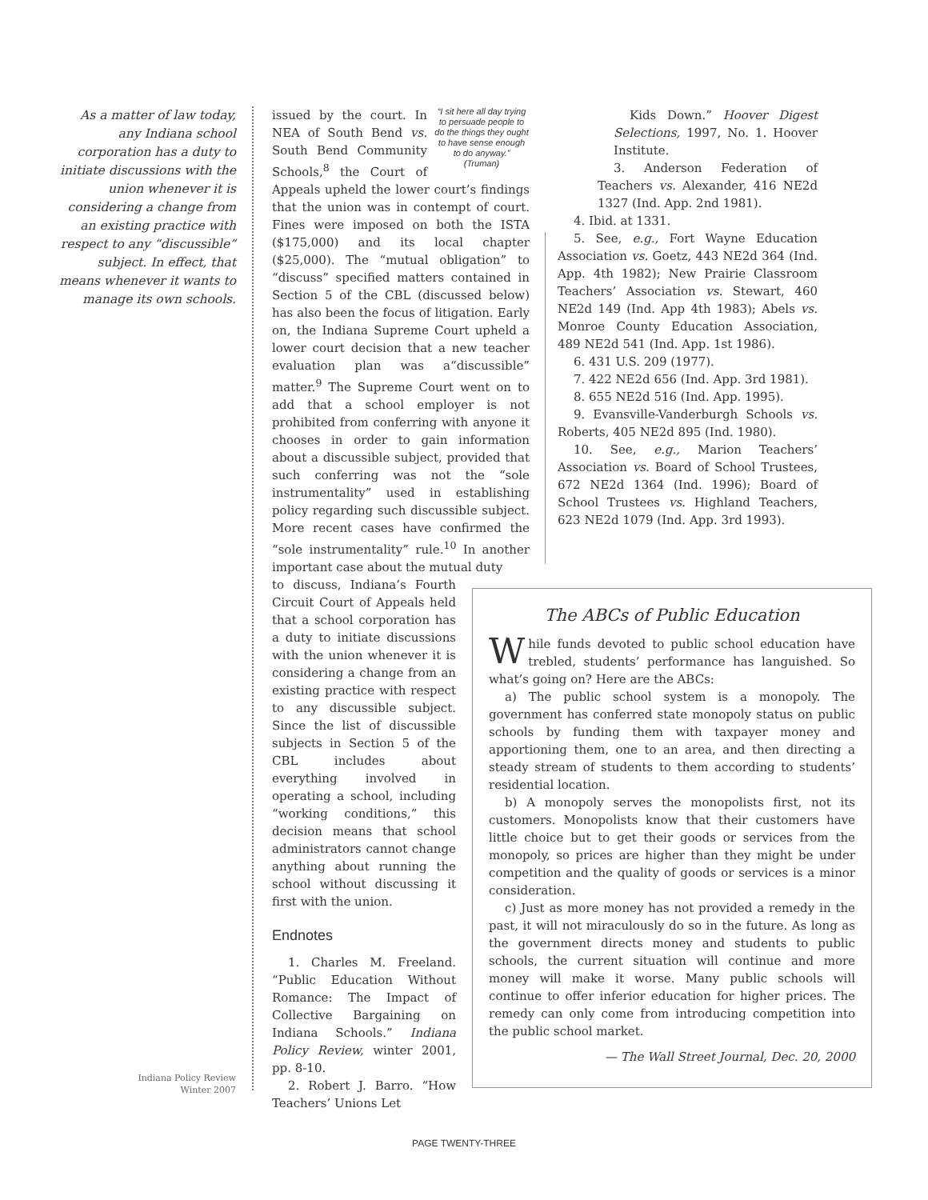As a matter of law today, any Indiana school corporation has a duty to initiate discussions with the union whenever it is considering a change from an existing practice with respect to any “discussible” subject. In effect, that means whenever it wants to manage its own schools.
“I sit here all day trying to persuade people to do the things they ought to have sense enough to do anyway.”
(Truman)
issued by the court. In NEA of South Bend vs. South Bend Community Schools,<sup>8</sup> the Court of Appeals upheld the lower court’s findings that the union was in contempt of court. Fines were imposed on both the ISTA ($175,000) and its local chapter ($25,000). The “mutual obligation” to “discuss” specified matters contained in Section 5 of the CBL (discussed below) has also been the focus of litigation. Early on, the Indiana Supreme Court upheld a lower court decision that a new teacher evaluation plan was a“discussible” matter.<sup>9</sup> The Supreme Court went on to add that a school employer is not prohibited from conferring with anyone it chooses in order to gain information about a discussible subject, provided that such conferring was not the “sole instrumentality” used in establishing policy regarding such discussible subject. More recent cases have confirmed the “sole instrumentality” rule.<sup>10</sup> In another important case about the mutual duty
to discuss, Indiana’s Fourth Circuit Court of Appeals held that a school corporation has a duty to initiate discussions with the union whenever it is considering a change from an existing practice with respect to any discussible subject. Since the list of discussible subjects in Section 5 of the CBL includes about everything involved in operating a school, including “working conditions,” this decision means that school administrators cannot change anything about running the school without discussing it first with the union.
Endnotes
1. Charles M. Freeland. “Public Education Without Romance: The Impact of Collective Bargaining on Indiana Schools.” Indiana Policy Review, winter 2001, pp. 8-10.
2. Robert J. Barro. “How Teachers’ Unions Let
Kids Down.” Hoover Digest Selections, 1997, No. 1. Hoover Institute.
3. Anderson Federation of Teachers vs. Alexander, 416 NE2d 1327 (Ind. App. 2nd 1981).
4. Ibid. at 1331.
5. See, e.g., Fort Wayne Education Association vs. Goetz, 443 NE2d 364 (Ind. App. 4th 1982); New Prairie Classroom Teachers’ Association vs. Stewart, 460 NE2d 149 (Ind. App 4th 1983); Abels vs. Monroe County Education Association, 489 NE2d 541 (Ind. App. 1st 1986).
6. 431 U.S. 209 (1977).
7. 422 NE2d 656 (Ind. App. 3rd 1981).
8. 655 NE2d 516 (Ind. App. 1995).
9. Evansville-Vanderburgh Schools vs. Roberts, 405 NE2d 895 (Ind. 1980).
10. See, e.g., Marion Teachers’ Association vs. Board of School Trustees, 672 NE2d 1364 (Ind. 1996); Board of School Trustees vs. Highland Teachers, 623 NE2d 1079 (Ind. App. 3rd 1993).
The ABCs of Public Education
While funds devoted to public school education have trebled, students’ performance has languished. So what’s going on? Here are the ABCs:
a) The public school system is a monopoly. The government has conferred state monopoly status on public schools by funding them with taxpayer money and apportioning them, one to an area, and then directing a steady stream of students to them according to students’ residential location.
b) A monopoly serves the monopolists first, not its customers. Monopolists know that their customers have little choice but to get their goods or services from the monopoly, so prices are higher than they might be under competition and the quality of goods or services is a minor consideration.
c) Just as more money has not provided a remedy in the past, it will not miraculously do so in the future. As long as the government directs money and students to public schools, the current situation will continue and more money will make it worse. Many public schools will continue to offer inferior education for higher prices. The remedy can only come from introducing competition into the public school market.
— The Wall Street Journal, Dec. 20, 2000
Indiana Policy Review
Winter 2007
PAGE TWENTY-THREE